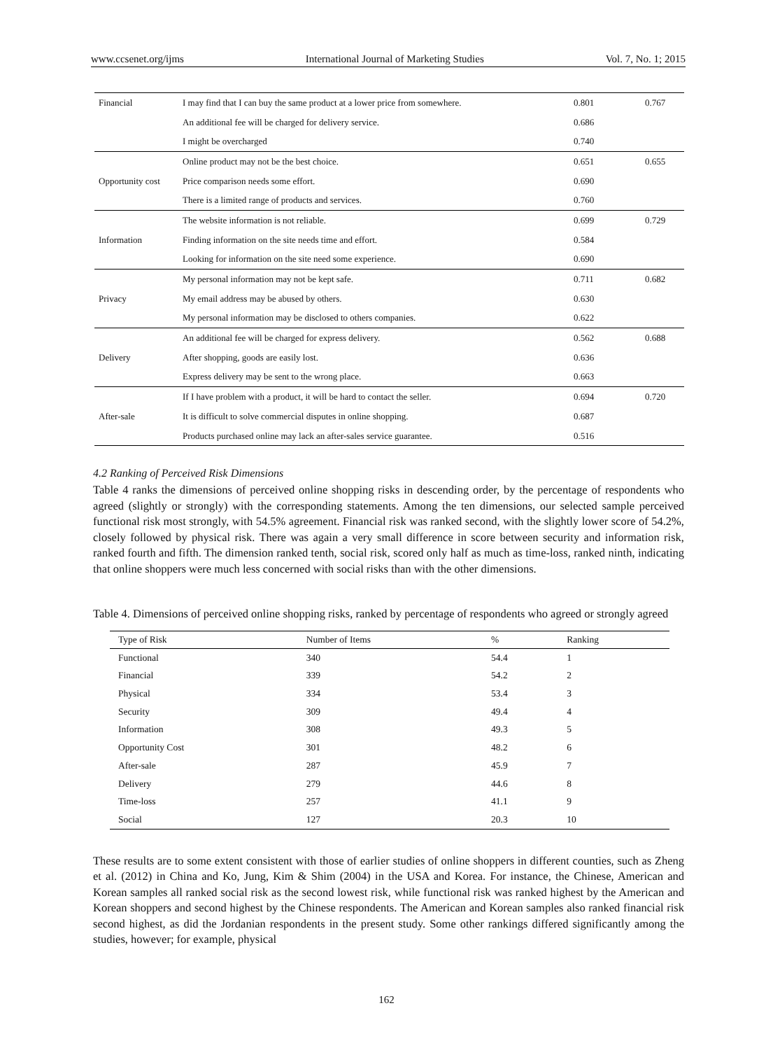www.ccsenet.org/ijms International Journal of Marketing Studies Vol. 7, No. 1; 2015
| Financial | I may find that I can buy the same product at a lower price from somewhere. | 0.801 | 0.767 |
| | An additional fee will be charged for delivery service. | 0.686 | |
| | I might be overcharged | 0.740 | |
| Opportunity cost | Online product may not be the best choice. | 0.651 | 0.655 |
| | Price comparison needs some effort. | 0.690 | |
| | There is a limited range of products and services. | 0.760 | |
| Information | The website information is not reliable. | 0.699 | 0.729 |
| | Finding information on the site needs time and effort. | 0.584 | |
| | Looking for information on the site need some experience. | 0.690 | |
| Privacy | My personal information may not be kept safe. | 0.711 | 0.682 |
| | My email address may be abused by others. | 0.630 | |
| | My personal information may be disclosed to others companies. | 0.622 | |
| Delivery | An additional fee will be charged for express delivery. | 0.562 | 0.688 |
| | After shopping, goods are easily lost. | 0.636 | |
| | Express delivery may be sent to the wrong place. | 0.663 | |
| After-sale | If I have problem with a product, it will be hard to contact the seller. | 0.694 | 0.720 |
| | It is difficult to solve commercial disputes in online shopping. | 0.687 | |
| | Products purchased online may lack an after-sales service guarantee. | 0.516 | |
4.2 Ranking of Perceived Risk Dimensions
Table 4 ranks the dimensions of perceived online shopping risks in descending order, by the percentage of respondents who agreed (slightly or strongly) with the corresponding statements. Among the ten dimensions, our selected sample perceived functional risk most strongly, with 54.5% agreement. Financial risk was ranked second, with the slightly lower score of 54.2%, closely followed by physical risk. There was again a very small difference in score between security and information risk, ranked fourth and fifth. The dimension ranked tenth, social risk, scored only half as much as time-loss, ranked ninth, indicating that online shoppers were much less concerned with social risks than with the other dimensions.
Table 4. Dimensions of perceived online shopping risks, ranked by percentage of respondents who agreed or strongly agreed
| Type of Risk | Number of Items | % | Ranking |
| --- | --- | --- | --- |
| Functional | 340 | 54.4 | 1 |
| Financial | 339 | 54.2 | 2 |
| Physical | 334 | 53.4 | 3 |
| Security | 309 | 49.4 | 4 |
| Information | 308 | 49.3 | 5 |
| Opportunity Cost | 301 | 48.2 | 6 |
| After-sale | 287 | 45.9 | 7 |
| Delivery | 279 | 44.6 | 8 |
| Time-loss | 257 | 41.1 | 9 |
| Social | 127 | 20.3 | 10 |
These results are to some extent consistent with those of earlier studies of online shoppers in different counties, such as Zheng et al. (2012) in China and Ko, Jung, Kim & Shim (2004) in the USA and Korea. For instance, the Chinese, American and Korean samples all ranked social risk as the second lowest risk, while functional risk was ranked highest by the American and Korean shoppers and second highest by the Chinese respondents. The American and Korean samples also ranked financial risk second highest, as did the Jordanian respondents in the present study. Some other rankings differed significantly among the studies, however; for example, physical
162